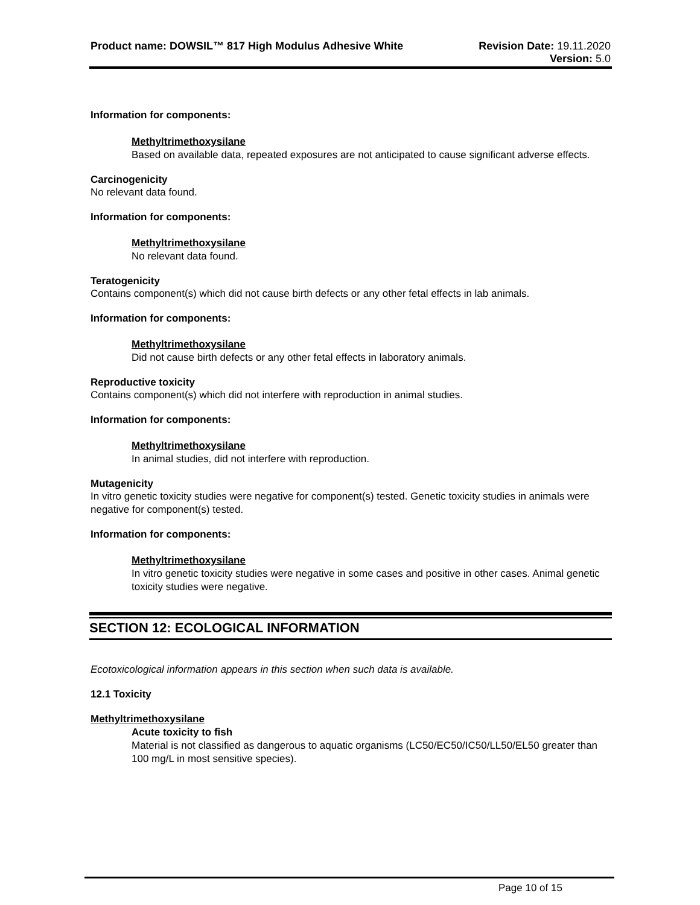Product name: DOWSIL™ 817 High Modulus Adhesive White
Revision Date: 19.11.2020
Version: 5.0
Information for components:
Methyltrimethoxysilane
Based on available data, repeated exposures are not anticipated to cause significant adverse effects.
Carcinogenicity
No relevant data found.
Information for components:
Methyltrimethoxysilane
No relevant data found.
Teratogenicity
Contains component(s) which did not cause birth defects or any other fetal effects in lab animals.
Information for components:
Methyltrimethoxysilane
Did not cause birth defects or any other fetal effects in laboratory animals.
Reproductive toxicity
Contains component(s) which did not interfere with reproduction in animal studies.
Information for components:
Methyltrimethoxysilane
In animal studies, did not interfere with reproduction.
Mutagenicity
In vitro genetic toxicity studies were negative for component(s) tested. Genetic toxicity studies in animals were negative for component(s) tested.
Information for components:
Methyltrimethoxysilane
In vitro genetic toxicity studies were negative in some cases and positive in other cases. Animal genetic toxicity studies were negative.
SECTION 12: ECOLOGICAL INFORMATION
Ecotoxicological information appears in this section when such data is available.
12.1 Toxicity
Methyltrimethoxysilane
Acute toxicity to fish
Material is not classified as dangerous to aquatic organisms (LC50/EC50/IC50/LL50/EL50 greater than 100 mg/L in most sensitive species).
Page 10 of 15